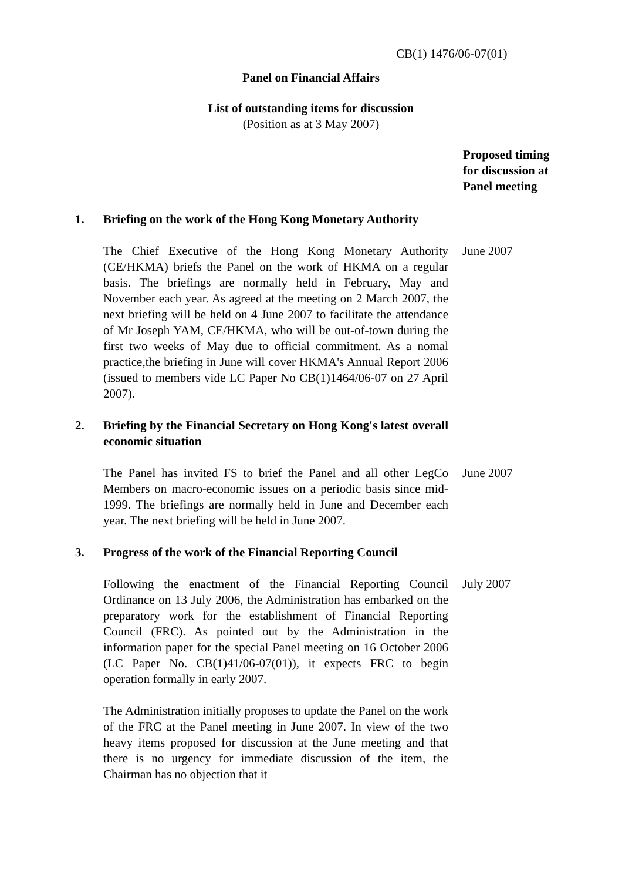CB(1) 1476/06-07(01)
Panel on Financial Affairs
List of outstanding items for discussion
(Position as at 3 May 2007)
Proposed timing
for discussion at
Panel meeting
1. Briefing on the work of the Hong Kong Monetary Authority
The Chief Executive of the Hong Kong Monetary Authority (CE/HKMA) briefs the Panel on the work of HKMA on a regular basis. The briefings are normally held in February, May and November each year. As agreed at the meeting on 2 March 2007, the next briefing will be held on 4 June 2007 to facilitate the attendance of Mr Joseph YAM, CE/HKMA, who will be out-of-town during the first two weeks of May due to official commitment. As a nomal practice,the briefing in June will cover HKMA's Annual Report 2006 (issued to members vide LC Paper No CB(1)1464/06-07 on 27 April 2007).
June 2007
2. Briefing by the Financial Secretary on Hong Kong's latest overall economic situation
The Panel has invited FS to brief the Panel and all other LegCo Members on macro-economic issues on a periodic basis since mid-1999. The briefings are normally held in June and December each year. The next briefing will be held in June 2007.
June 2007
3. Progress of the work of the Financial Reporting Council
Following the enactment of the Financial Reporting Council Ordinance on 13 July 2006, the Administration has embarked on the preparatory work for the establishment of Financial Reporting Council (FRC). As pointed out by the Administration in the information paper for the special Panel meeting on 16 October 2006 (LC Paper No. CB(1)41/06-07(01)), it expects FRC to begin operation formally in early 2007.
July 2007
The Administration initially proposes to update the Panel on the work of the FRC at the Panel meeting in June 2007. In view of the two heavy items proposed for discussion at the June meeting and that there is no urgency for immediate discussion of the item, the Chairman has no objection that it